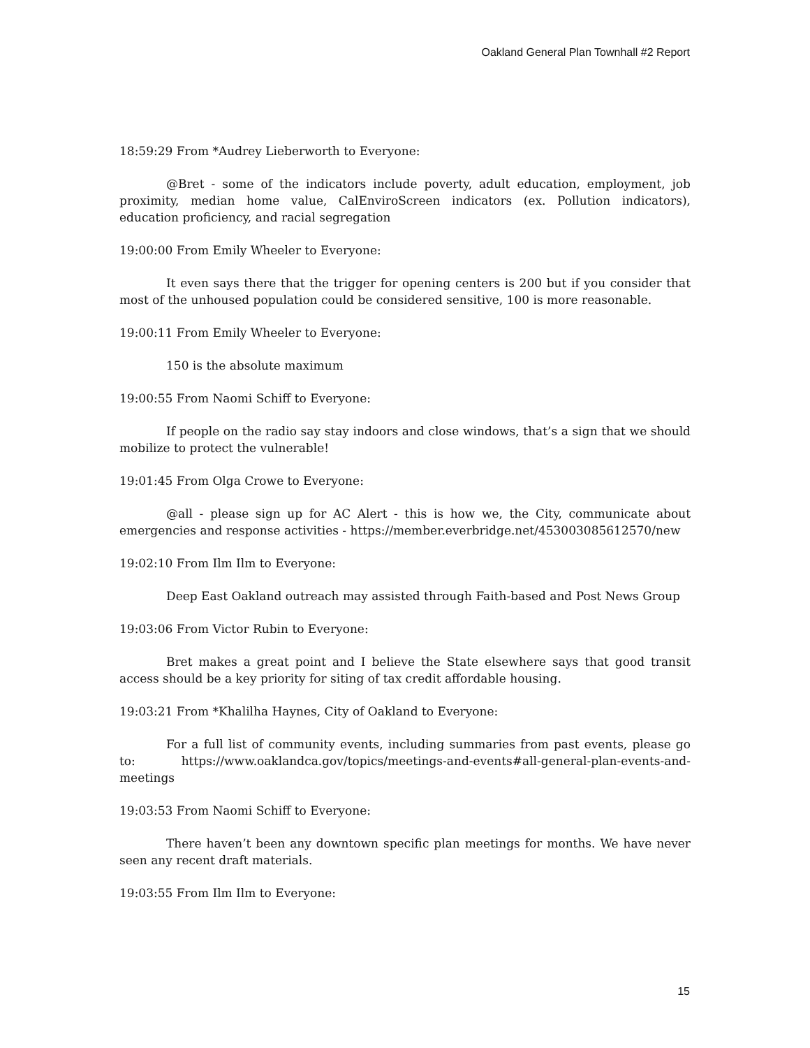Oakland General Plan Townhall #2 Report
18:59:29 From *Audrey Lieberworth to Everyone:
@Bret - some of the indicators include poverty, adult education, employment, job proximity, median home value, CalEnviroScreen indicators (ex. Pollution indicators), education proficiency, and racial segregation
19:00:00 From Emily Wheeler to Everyone:
It even says there that the trigger for opening centers is 200 but if you consider that most of the unhoused population could be considered sensitive, 100 is more reasonable.
19:00:11 From Emily Wheeler to Everyone:
150 is the absolute maximum
19:00:55 From Naomi Schiff to Everyone:
If people on the radio say stay indoors and close windows, that’s a sign that we should mobilize to protect the vulnerable!
19:01:45 From Olga Crowe to Everyone:
@all - please sign up for AC Alert - this is how we, the City, communicate about emergencies and response activities - https://member.everbridge.net/453003085612570/new
19:02:10 From Ilm Ilm to Everyone:
Deep East Oakland outreach may assisted through Faith-based and Post News Group
19:03:06 From Victor Rubin to Everyone:
Bret makes a great point and I believe the State elsewhere says that good transit access should be a key priority for siting of tax credit affordable housing.
19:03:21 From *Khalilha Haynes, City of Oakland to Everyone:
For a full list of community events, including summaries from past events, please go to: https://www.oaklandca.gov/topics/meetings-and-events#all-general-plan-events-and-meetings
19:03:53 From Naomi Schiff to Everyone:
There haven’t been any downtown specific plan meetings for months. We have never seen any recent draft materials.
19:03:55 From Ilm Ilm to Everyone:
15